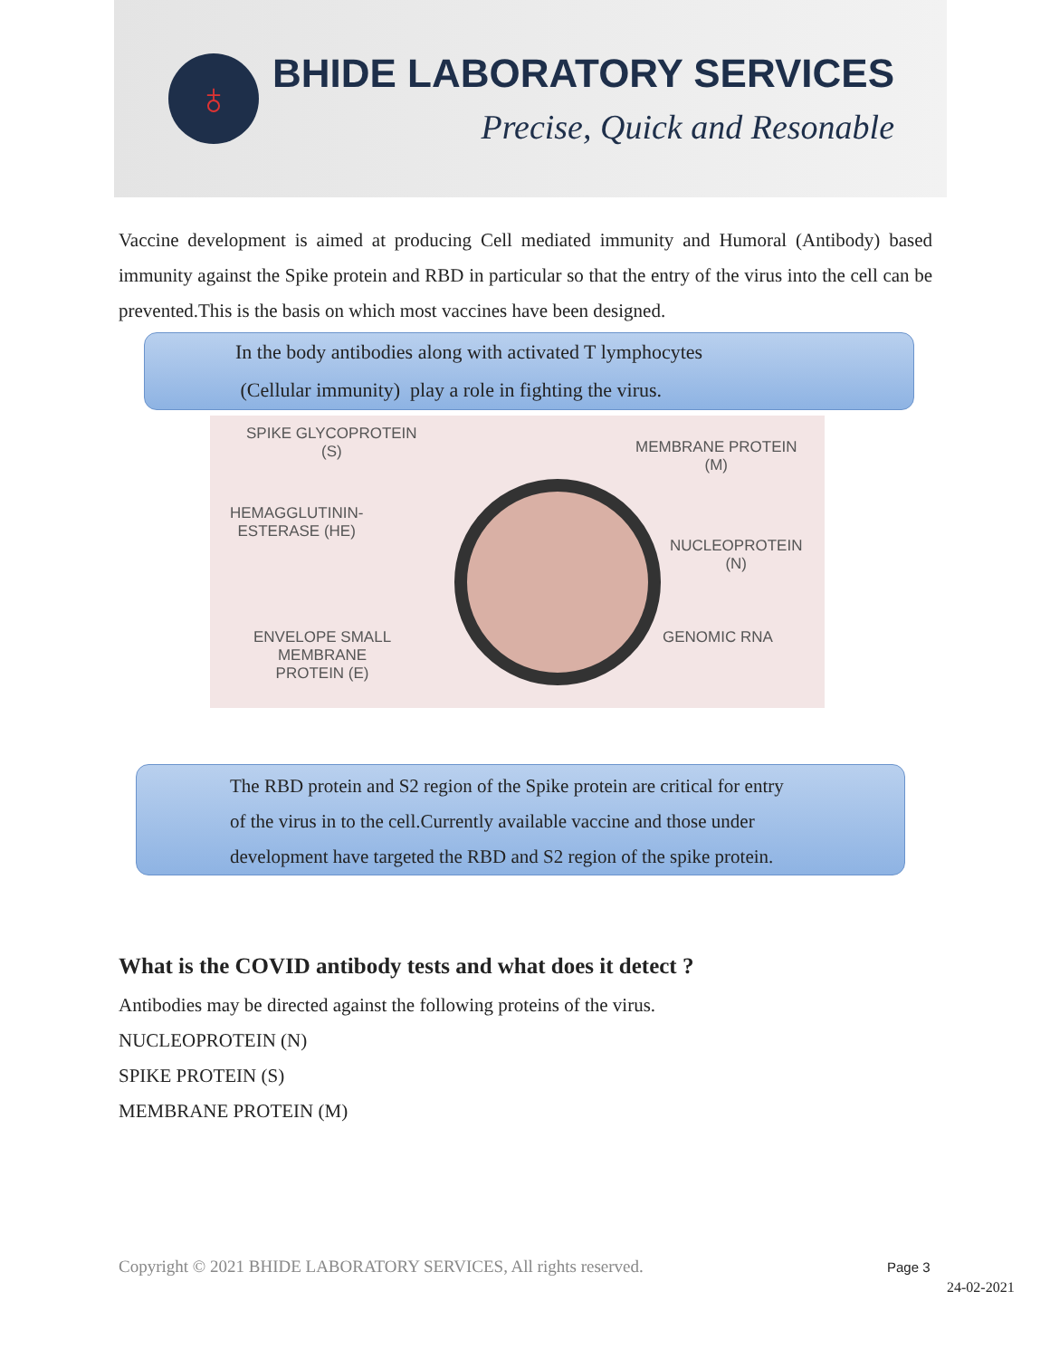♁
BHIDE LABORATORY SERVICES
Precise, Quick and Resonable
Vaccine development is aimed at producing Cell mediated immunity and Humoral (Antibody) based immunity against the Spike protein and RBD in particular so that the entry of the virus into the cell can be prevented.This is the basis on which most vaccines have been designed.
In the body antibodies along with activated T lymphocytes
(Cellular immunity) play a role in fighting the virus.
SPIKE GLYCOPROTEIN
(S) MEMBRANE PROTEIN
(M)
HEMAGGLUTININ-
ESTERASE (HE)
NUCLEOPROTEIN
(N)
ENVELOPE SMALL
MEMBRANE
PROTEIN (E)
GENOMIC RNA
The RBD protein and S2 region of the Spike protein are critical for entry
of the virus in to the cell.Currently available vaccine and those under
development have targeted the RBD and S2 region of the spike protein.
What is the COVID antibody tests and what does it detect ?
Antibodies may be directed against the following proteins of the virus.
NUCLEOPROTEIN (N)
SPIKE PROTEIN (S)
MEMBRANE PROTEIN (M)
Copyright © 2021 BHIDE LABORATORY SERVICES, All rights reserved.
Page 3
24-02-2021